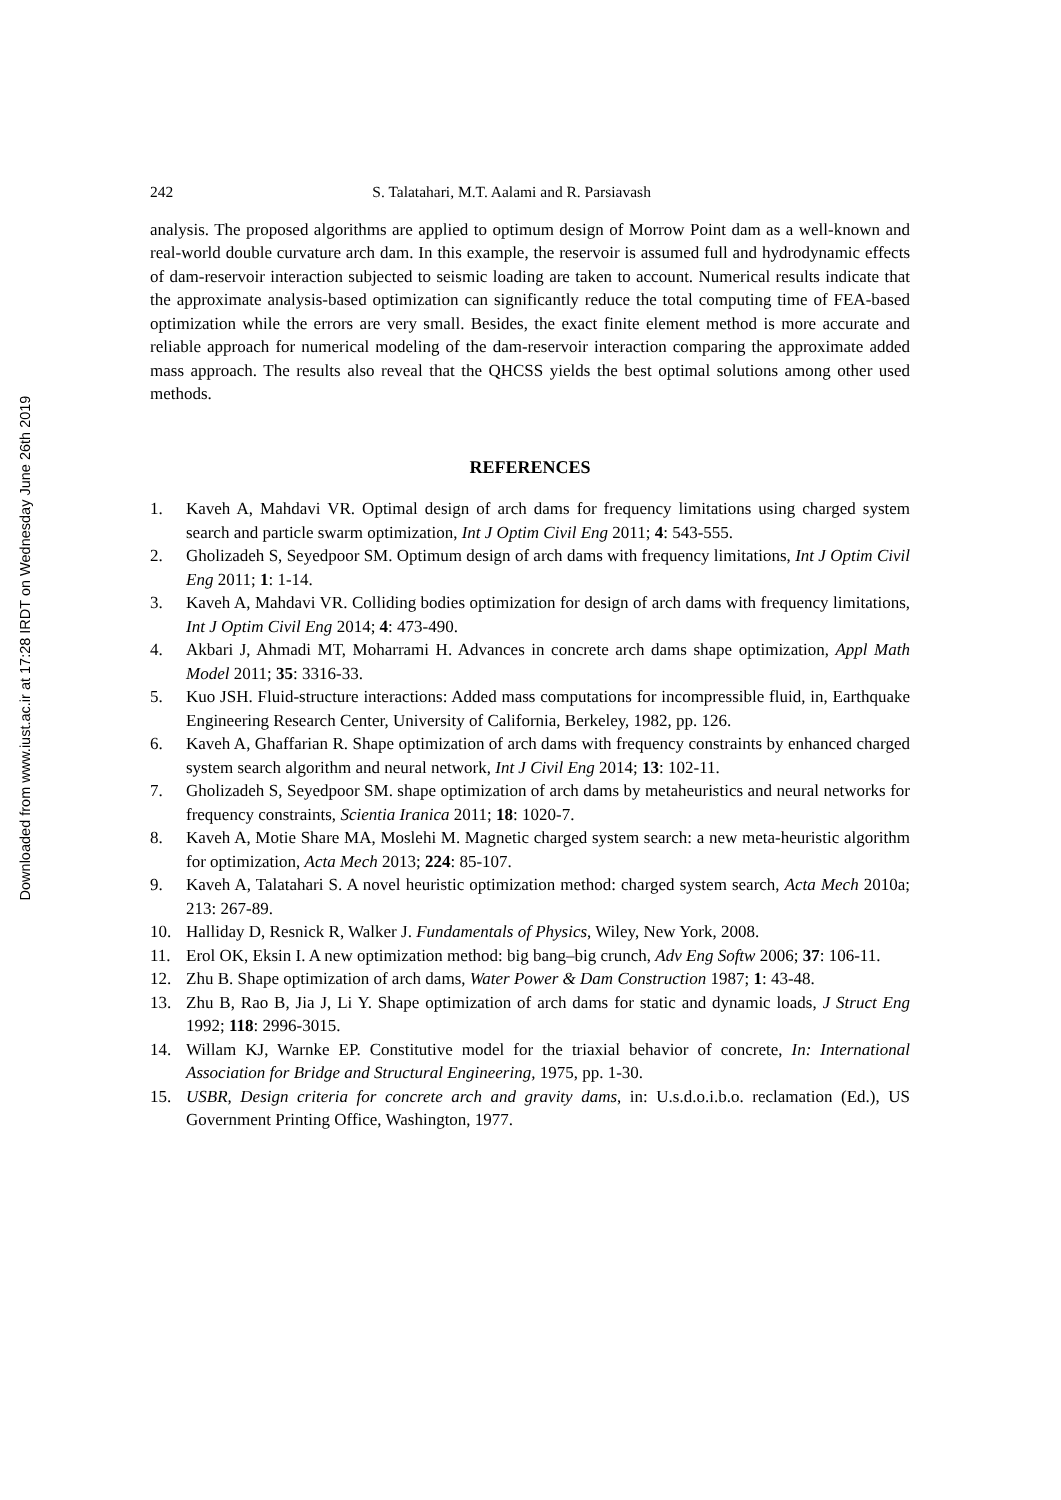Downloaded from www.iust.ac.ir at 17:28 IRDT on Wednesday June 26th 2019
242 S. Talatahari, M.T. Aalami and R. Parsiavash
analysis. The proposed algorithms are applied to optimum design of Morrow Point dam as a well-known and real-world double curvature arch dam. In this example, the reservoir is assumed full and hydrodynamic effects of dam-reservoir interaction subjected to seismic loading are taken to account. Numerical results indicate that the approximate analysis-based optimization can significantly reduce the total computing time of FEA-based optimization while the errors are very small. Besides, the exact finite element method is more accurate and reliable approach for numerical modeling of the dam-reservoir interaction comparing the approximate added mass approach. The results also reveal that the QHCSS yields the best optimal solutions among other used methods.
REFERENCES
1. Kaveh A, Mahdavi VR. Optimal design of arch dams for frequency limitations using charged system search and particle swarm optimization, Int J Optim Civil Eng 2011; 4: 543-555.
2. Gholizadeh S, Seyedpoor SM. Optimum design of arch dams with frequency limitations, Int J Optim Civil Eng 2011; 1: 1-14.
3. Kaveh A, Mahdavi VR. Colliding bodies optimization for design of arch dams with frequency limitations, Int J Optim Civil Eng 2014; 4: 473-490.
4. Akbari J, Ahmadi MT, Moharrami H. Advances in concrete arch dams shape optimization, Appl Math Model 2011; 35: 3316-33.
5. Kuo JSH. Fluid-structure interactions: Added mass computations for incompressible fluid, in, Earthquake Engineering Research Center, University of California, Berkeley, 1982, pp. 126.
6. Kaveh A, Ghaffarian R. Shape optimization of arch dams with frequency constraints by enhanced charged system search algorithm and neural network, Int J Civil Eng 2014; 13: 102-11.
7. Gholizadeh S, Seyedpoor SM. shape optimization of arch dams by metaheuristics and neural networks for frequency constraints, Scientia Iranica 2011; 18: 1020-7.
8. Kaveh A, Motie Share MA, Moslehi M. Magnetic charged system search: a new meta-heuristic algorithm for optimization, Acta Mech 2013; 224: 85-107.
9. Kaveh A, Talatahari S. A novel heuristic optimization method: charged system search, Acta Mech 2010a; 213: 267-89.
10. Halliday D, Resnick R, Walker J. Fundamentals of Physics, Wiley, New York, 2008.
11. Erol OK, Eksin I. A new optimization method: big bang–big crunch, Adv Eng Softw 2006; 37: 106-11.
12. Zhu B. Shape optimization of arch dams, Water Power & Dam Construction 1987; 1: 43-48.
13. Zhu B, Rao B, Jia J, Li Y. Shape optimization of arch dams for static and dynamic loads, J Struct Eng 1992; 118: 2996-3015.
14. Willam KJ, Warnke EP. Constitutive model for the triaxial behavior of concrete, In: International Association for Bridge and Structural Engineering, 1975, pp. 1-30.
15. USBR, Design criteria for concrete arch and gravity dams, in: U.s.d.o.i.b.o. reclamation (Ed.), US Government Printing Office, Washington, 1977.